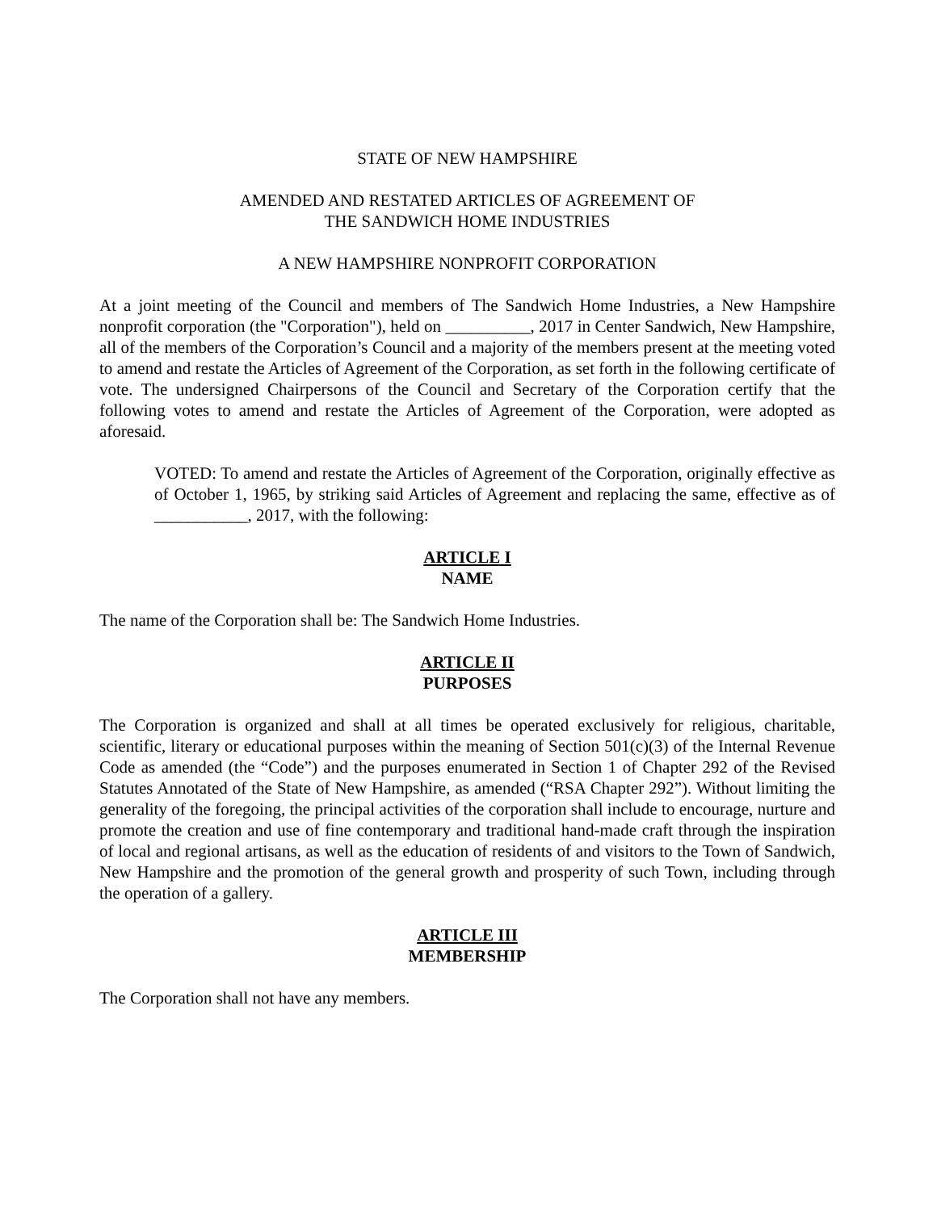STATE OF NEW HAMPSHIRE
AMENDED AND RESTATED ARTICLES OF AGREEMENT OF
THE SANDWICH HOME INDUSTRIES
A NEW HAMPSHIRE NONPROFIT CORPORATION
At a joint meeting of the Council and members of The Sandwich Home Industries, a New Hampshire nonprofit corporation (the "Corporation"), held on __________, 2017 in Center Sandwich, New Hampshire, all of the members of the Corporation’s Council and a majority of the members present at the meeting voted to amend and restate the Articles of Agreement of the Corporation, as set forth in the following certificate of vote. The undersigned Chairpersons of the Council and Secretary of the Corporation certify that the following votes to amend and restate the Articles of Agreement of the Corporation, were adopted as aforesaid.
VOTED: To amend and restate the Articles of Agreement of the Corporation, originally effective as of October 1, 1965, by striking said Articles of Agreement and replacing the same, effective as of ___________, 2017, with the following:
ARTICLE I
NAME
The name of the Corporation shall be: The Sandwich Home Industries.
ARTICLE II
PURPOSES
The Corporation is organized and shall at all times be operated exclusively for religious, charitable, scientific, literary or educational purposes within the meaning of Section 501(c)(3) of the Internal Revenue Code as amended (the “Code”) and the purposes enumerated in Section 1 of Chapter 292 of the Revised Statutes Annotated of the State of New Hampshire, as amended (“RSA Chapter 292”). Without limiting the generality of the foregoing, the principal activities of the corporation shall include to encourage, nurture and promote the creation and use of fine contemporary and traditional hand-made craft through the inspiration of local and regional artisans, as well as the education of residents of and visitors to the Town of Sandwich, New Hampshire and the promotion of the general growth and prosperity of such Town, including through the operation of a gallery.
ARTICLE III
MEMBERSHIP
The Corporation shall not have any members.